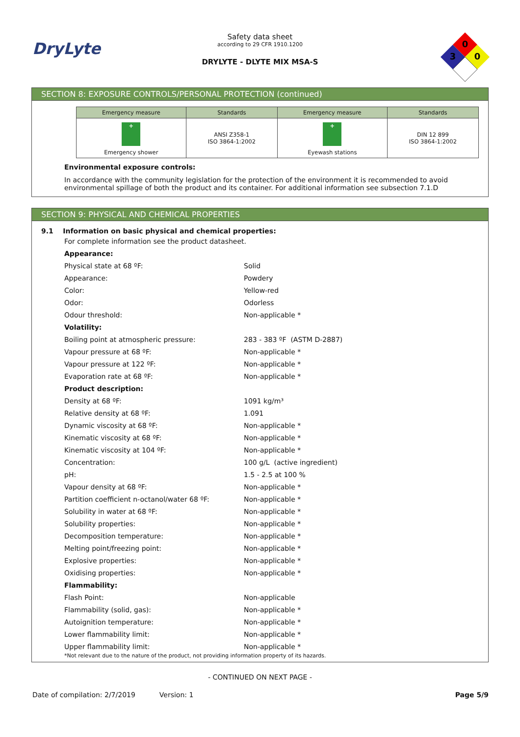DryLyte
Safety data sheet
according to 29 CFR 1910.1200
DRYLYTE - DLYTE MIX MSA-S
0
3
0
SECTION 8: EXPOSURE CONTROLS/PERSONAL PROTECTION (continued)
| Emergency measure | Standards | Emergency measure | Standards |
| --- | --- | --- | --- |
| + Emergency shower | ANSI Z358-1 ISO 3864-1:2002 | + Eyewash stations | DIN 12 899 ISO 3864-1:2002 |
Environmental exposure controls:
In accordance with the community legislation for the protection of the environment it is recommended to avoid environmental spillage of both the product and its container. For additional information see subsection 7.1.D
SECTION 9: PHYSICAL AND CHEMICAL PROPERTIES
9.1 Information on basic physical and chemical properties:
| For complete information see the product datasheet. | |
| Appearance: | |
| Physical state at 68 ºF: | Solid |
| Appearance: | Powdery |
| Color: | Yellow-red |
| Odor: | Odorless |
| Odour threshold: | Non-applicable * |
| Volatility: | |
| Boiling point at atmospheric pressure: | 283 - 383 ºF (ASTM D-2887) |
| Vapour pressure at 68 ºF: | Non-applicable * |
| Vapour pressure at 122 ºF: | Non-applicable * |
| Evaporation rate at 68 ºF: | Non-applicable * |
| Product description: | |
| Density at 68 ºF: | 1091 kg/m³ |
| Relative density at 68 ºF: | 1.091 |
| Dynamic viscosity at 68 ºF: | Non-applicable * |
| Kinematic viscosity at 68 ºF: | Non-applicable * |
| Kinematic viscosity at 104 ºF: | Non-applicable * |
| Concentration: | 100 g/L (active ingredient) |
| pH: | 1.5 - 2.5 at 100 % |
| Vapour density at 68 ºF: | Non-applicable * |
| Partition coefficient n-octanol/water 68 ºF: | Non-applicable * |
| Solubility in water at 68 ºF: | Non-applicable * |
| Solubility properties: | Non-applicable * |
| Decomposition temperature: | Non-applicable * |
| Melting point/freezing point: | Non-applicable * |
| Explosive properties: | Non-applicable * |
| Oxidising properties: | Non-applicable * |
| Flammability: | |
| Flash Point: | Non-applicable |
| Flammability (solid, gas): | Non-applicable * |
| Autoignition temperature: | Non-applicable * |
| Lower flammability limit: | Non-applicable * |
| Upper flammability limit: | Non-applicable * |
*Not relevant due to the nature of the product, not providing information property of its hazards.
- CONTINUED ON NEXT PAGE -
Date of compilation: 2/7/2019 Version: 1 Page 5/9